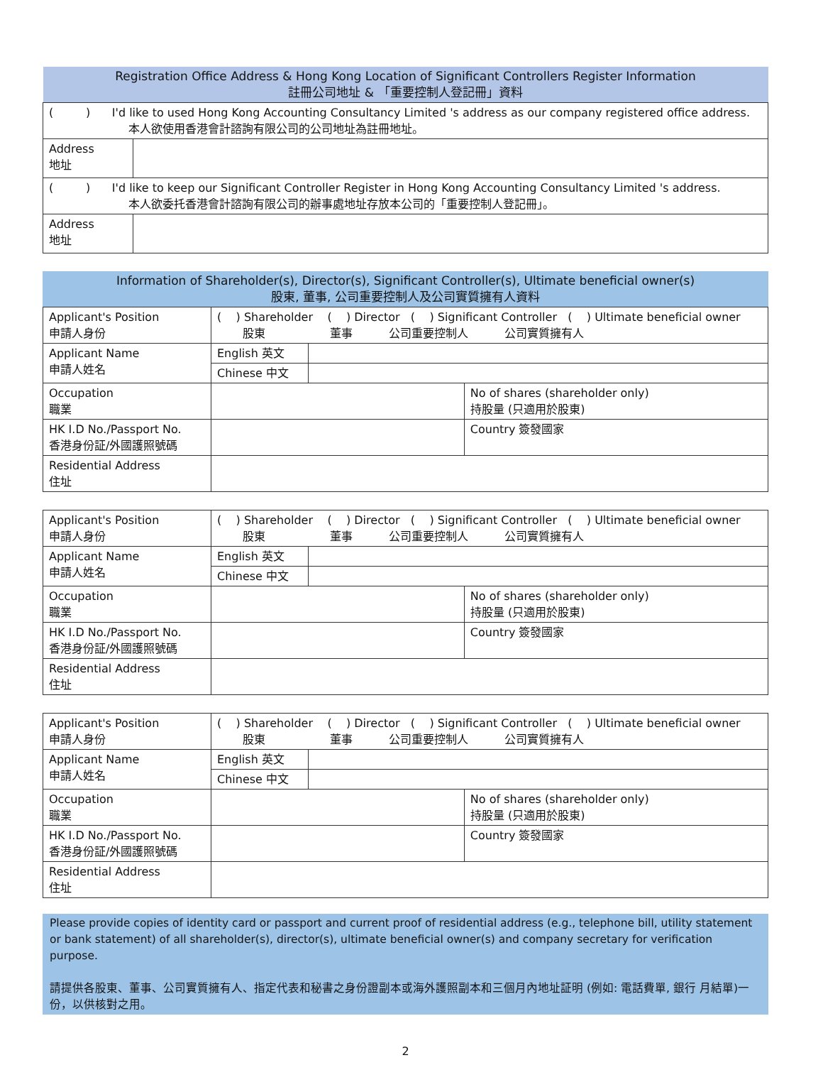| Registration Office Address & Hong Kong Location of Significant Controllers Register Information 註冊公司地址 & 「重要控制人登記冊」資料 | |
| --- | --- |
| ( ) I'd like to used Hong Kong Accounting Consultancy Limited 's address as our company registered office address. 本人欲使用香港會計諮詢有限公司的公司地址為註冊地址。 | |
| Address 地址 | |
| ( ) I'd like to keep our Significant Controller Register in Hong Kong Accounting Consultancy Limited 's address. 本人欲委托香港會計諮詢有限公司的辦事處地址存放本公司的「重要控制人登記冊」。 | |
| Address 地址 | |
| Information of Shareholder(s), Director(s), Significant Controller(s), Ultimate beneficial owner(s) 股東, 董事, 公司重要控制人及公司實質擁有人資料 |
| --- |
| Applicant's Position 申請人身份 | ( ) Shareholder ( ) Director ( ) Significant Controller ( ) Ultimate beneficial owner 股東 董事 公司重要控制人 公司實質擁有人 | | |
| Applicant Name 申請人姓名 | English 英文 | | |
| | Chinese 中文 | | |
| Occupation 職業 | | | No of shares (shareholder only) 持股量 (只適用於股東) |
| HK I.D No./Passport No. 香港身份証/外國護照號碼 | | | Country 簽發國家 |
| Residential Address 住址 | | | |
| Applicant's Position 申請人身份 | ( ) Shareholder ( ) Director ( ) Significant Controller ( ) Ultimate beneficial owner 股東 董事 公司重要控制人 公司實質擁有人 | | |
| Applicant Name 申請人姓名 | English 英文 | | |
| | Chinese 中文 | | |
| Occupation 職業 | | | No of shares (shareholder only) 持股量 (只適用於股東) |
| HK I.D No./Passport No. 香港身份証/外國護照號碼 | | | Country 簽發國家 |
| Residential Address 住址 | | | |
| Applicant's Position 申請人身份 | ( ) Shareholder ( ) Director ( ) Significant Controller ( ) Ultimate beneficial owner 股東 董事 公司重要控制人 公司實質擁有人 | | |
| Applicant Name 申請人姓名 | English 英文 | | |
| | Chinese 中文 | | |
| Occupation 職業 | | | No of shares (shareholder only) 持股量 (只適用於股東) |
| HK I.D No./Passport No. 香港身份証/外國護照號碼 | | | Country 簽發國家 |
| Residential Address 住址 | | | |
Please provide copies of identity card or passport and current proof of residential address (e.g., telephone bill, utility statement or bank statement) of all shareholder(s), director(s), ultimate beneficial owner(s) and company secretary for verification purpose.
請提供各股東、董事、公司實質擁有人、指定代表和秘書之身份證副本或海外護照副本和三個月內地址証明 (例如: 電話費單, 銀行 月結單)一份，以供核對之用。
2